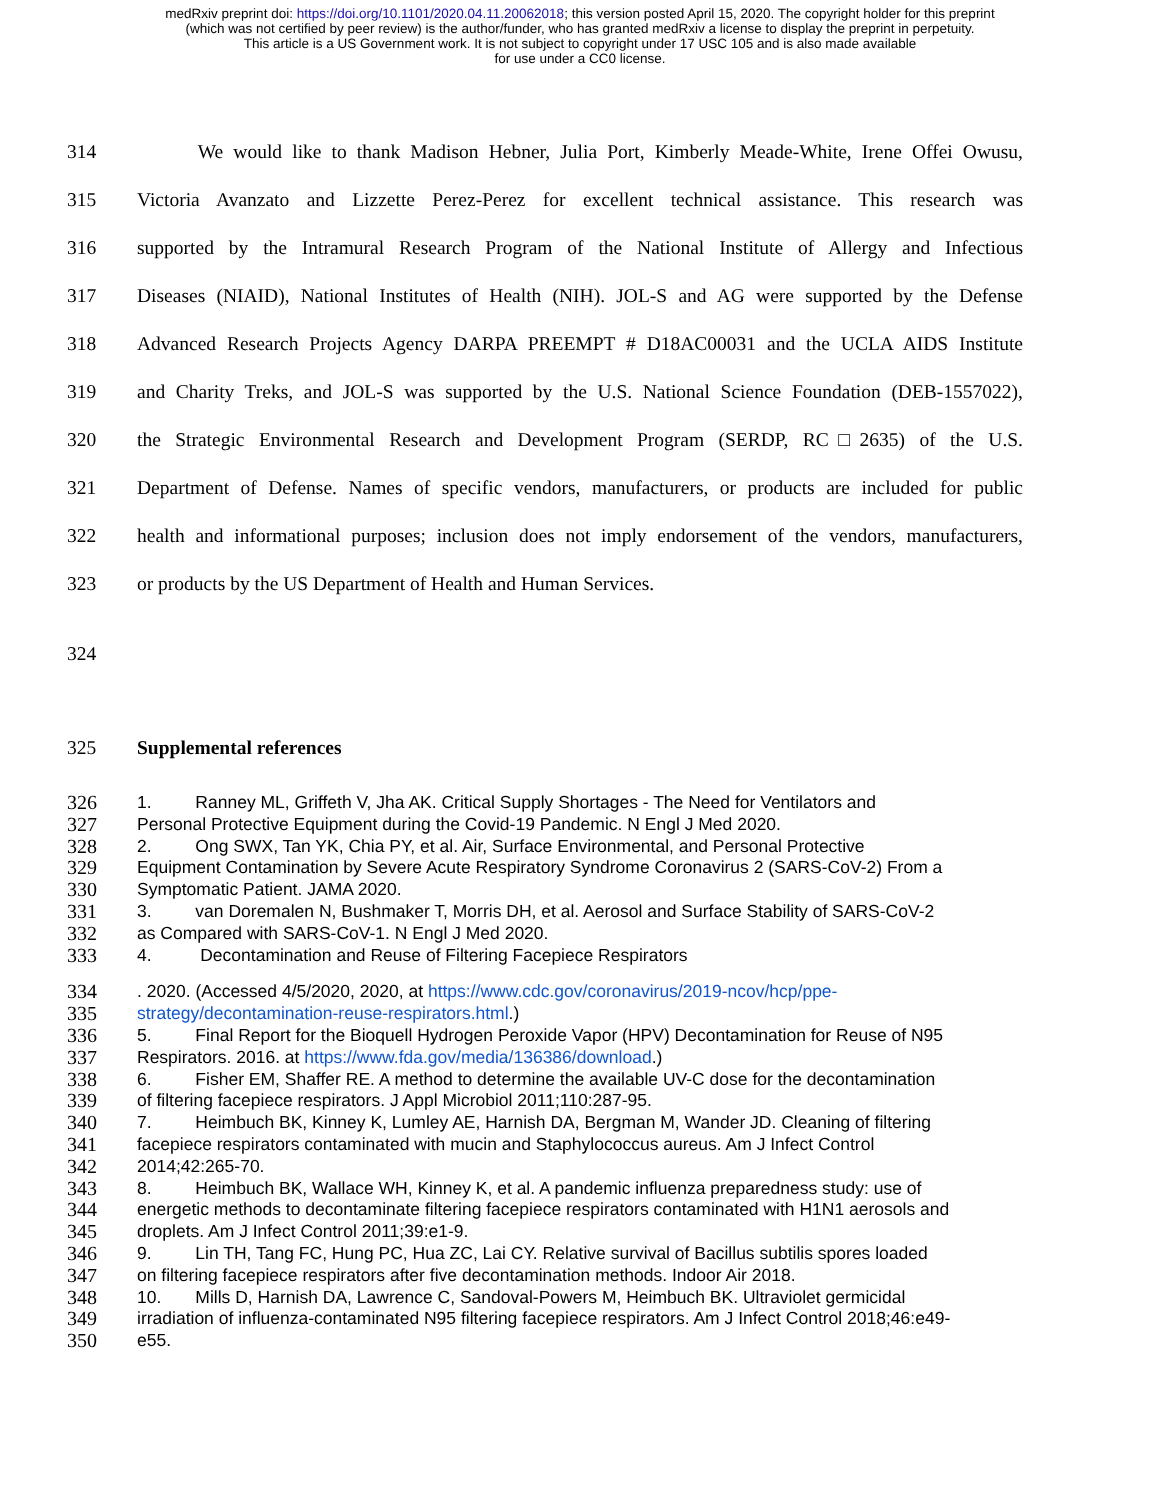medRxiv preprint doi: https://doi.org/10.1101/2020.04.11.20062018; this version posted April 15, 2020. The copyright holder for this preprint
(which was not certified by peer review) is the author/funder, who has granted medRxiv a license to display the preprint in perpetuity.
This article is a US Government work. It is not subject to copyright under 17 USC 105 and is also made available
for use under a CC0 license.
314 We would like to thank Madison Hebner, Julia Port, Kimberly Meade-White, Irene Offei Owusu,
315 Victoria Avanzato and Lizzette Perez-Perez for excellent technical assistance. This research was
316 supported by the Intramural Research Program of the National Institute of Allergy and Infectious
317 Diseases (NIAID), National Institutes of Health (NIH). JOL-S and AG were supported by the Defense
318 Advanced Research Projects Agency DARPA PREEMPT # D18AC00031 and the UCLA AIDS Institute
319 and Charity Treks, and JOL-S was supported by the U.S. National Science Foundation (DEB-1557022),
320 the Strategic Environmental Research and Development Program (SERDP, RC□2635) of the U.S.
321 Department of Defense. Names of specific vendors, manufacturers, or products are included for public
322 health and informational purposes; inclusion does not imply endorsement of the vendors, manufacturers,
323 or products by the US Department of Health and Human Services.
324
325 Supplemental references
326 1. Ranney ML, Griffeth V, Jha AK. Critical Supply Shortages - The Need for Ventilators and
327 Personal Protective Equipment during the Covid-19 Pandemic. N Engl J Med 2020.
328 2. Ong SWX, Tan YK, Chia PY, et al. Air, Surface Environmental, and Personal Protective
329 Equipment Contamination by Severe Acute Respiratory Syndrome Coronavirus 2 (SARS-CoV-2) From a
330 Symptomatic Patient. JAMA 2020.
331 3. van Doremalen N, Bushmaker T, Morris DH, et al. Aerosol and Surface Stability of SARS-CoV-2
332 as Compared with SARS-CoV-1. N Engl J Med 2020.
333 4. Decontamination and Reuse of Filtering Facepiece Respirators
334. 2020. (Accessed 4/5/2020, 2020, at https://www.cdc.gov/coronavirus/2019-ncov/hcp/ppe-
335 strategy/decontamination-reuse-respirators.html.)
336 5. Final Report for the Bioquell Hydrogen Peroxide Vapor (HPV) Decontamination for Reuse of N95
337 Respirators. 2016. at https://www.fda.gov/media/136386/download.)
338 6. Fisher EM, Shaffer RE. A method to determine the available UV-C dose for the decontamination
339 of filtering facepiece respirators. J Appl Microbiol 2011;110:287-95.
340 7. Heimbuch BK, Kinney K, Lumley AE, Harnish DA, Bergman M, Wander JD. Cleaning of filtering
341 facepiece respirators contaminated with mucin and Staphylococcus aureus. Am J Infect Control
342 2014;42:265-70.
343 8. Heimbuch BK, Wallace WH, Kinney K, et al. A pandemic influenza preparedness study: use of
344 energetic methods to decontaminate filtering facepiece respirators contaminated with H1N1 aerosols and
345 droplets. Am J Infect Control 2011;39:e1-9.
346 9. Lin TH, Tang FC, Hung PC, Hua ZC, Lai CY. Relative survival of Bacillus subtilis spores loaded
347 on filtering facepiece respirators after five decontamination methods. Indoor Air 2018.
348 10. Mills D, Harnish DA, Lawrence C, Sandoval-Powers M, Heimbuch BK. Ultraviolet germicidal
349 irradiation of influenza-contaminated N95 filtering facepiece respirators. Am J Infect Control 2018;46:e49-
350 e55.